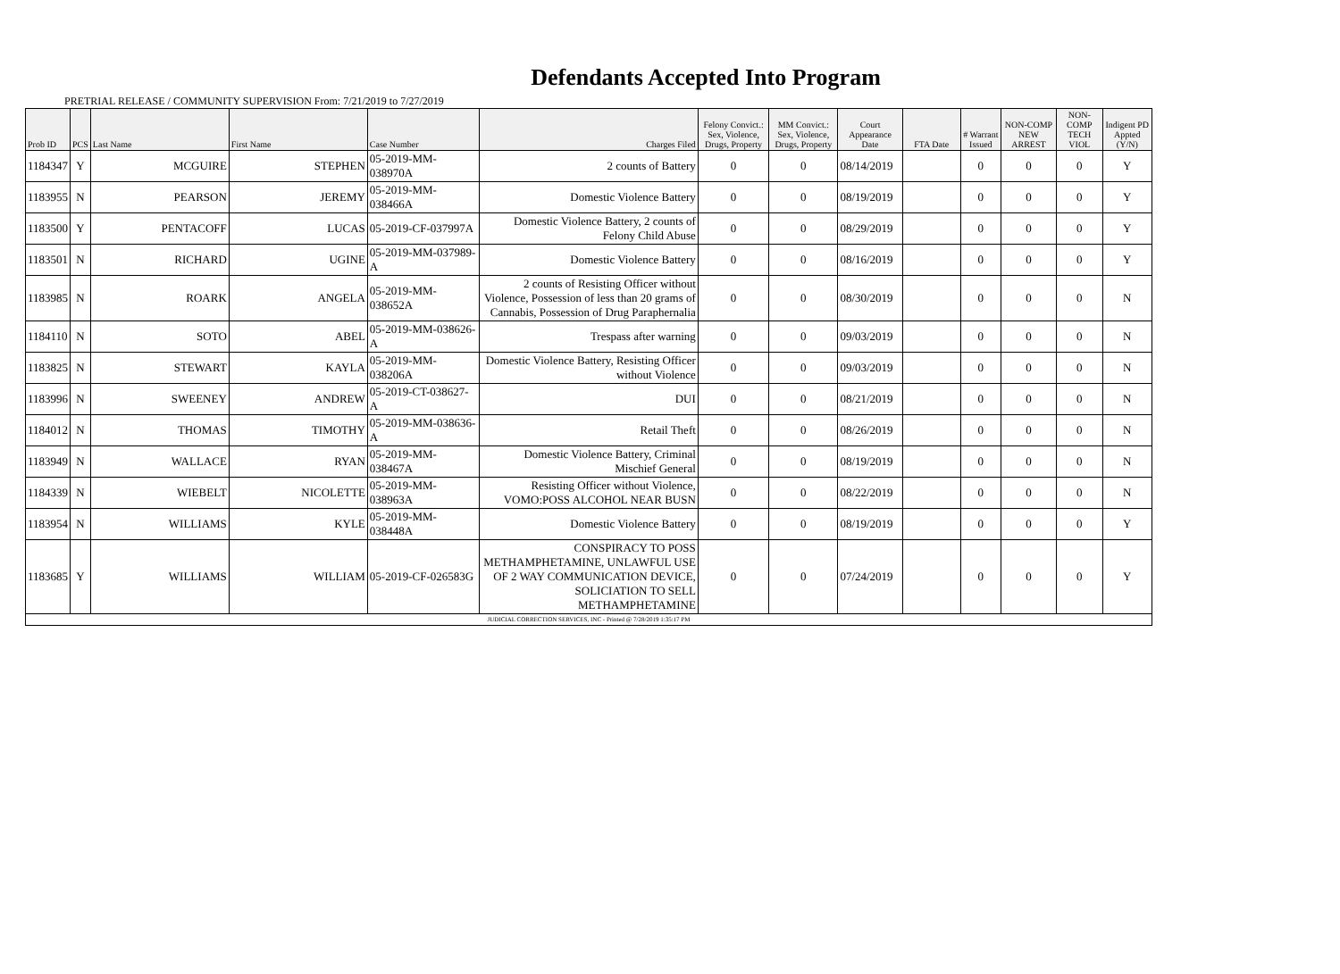Defendants Accepted Into Program
PRETRIAL RELEASE / COMMUNITY SUPERVISION From: 7/21/2019 to 7/27/2019
| Prob ID | PCS | Last Name | First Name | Case Number | Charges Filed | Felony Convict.: Sex, Violence, Drugs, Property | MM Convict.: Sex, Violence, Drugs, Property | Court Appearance Date | FTA Date | # Warrant Issued | NON-COMP NEW ARREST | NON-COMP TECH VIOL | Indigent PD Appted (Y/N) |
| --- | --- | --- | --- | --- | --- | --- | --- | --- | --- | --- | --- | --- | --- |
| 1184347 | Y | MCGUIRE | STEPHEN | 05-2019-MM-038970A | 2 counts of Battery | 0 | 0 | 08/14/2019 | | 0 | 0 | 0 | Y |
| 1183955 | N | PEARSON | JEREMY | 05-2019-MM-038466A | Domestic Violence Battery | 0 | 0 | 08/19/2019 | | 0 | 0 | 0 | Y |
| 1183500 | Y | PENTACOFF | LUCAS | 05-2019-CF-037997A | Domestic Violence Battery, 2 counts of Felony Child Abuse | 0 | 0 | 08/29/2019 | | 0 | 0 | 0 | Y |
| 1183501 | N | RICHARD | UGINE | 05-2019-MM-037989-A | Domestic Violence Battery | 0 | 0 | 08/16/2019 | | 0 | 0 | 0 | Y |
| 1183985 | N | ROARK | ANGELA | 05-2019-MM-038652A | 2 counts of Resisting Officer without Violence, Possession of less than 20 grams of Cannabis, Possession of Drug Paraphernalia | 0 | 0 | 08/30/2019 | | 0 | 0 | 0 | N |
| 1184110 | N | SOTO | ABEL | 05-2019-MM-038626-A | Trespass after warning | 0 | 0 | 09/03/2019 | | 0 | 0 | 0 | N |
| 1183825 | N | STEWART | KAYLA | 05-2019-MM-038206A | Domestic Violence Battery, Resisting Officer without Violence | 0 | 0 | 09/03/2019 | | 0 | 0 | 0 | N |
| 1183996 | N | SWEENEY | ANDREW | 05-2019-CT-038627-A | DUI | 0 | 0 | 08/21/2019 | | 0 | 0 | 0 | N |
| 1184012 | N | THOMAS | TIMOTHY | 05-2019-MM-038636-A | Retail Theft | 0 | 0 | 08/26/2019 | | 0 | 0 | 0 | N |
| 1183949 | N | WALLACE | RYAN | 05-2019-MM-038467A | Domestic Violence Battery, Criminal Mischief General | 0 | 0 | 08/19/2019 | | 0 | 0 | 0 | N |
| 1184339 | N | WIEBELT | NICOLETTE | 05-2019-MM-038963A | Resisting Officer without Violence, VOMO:POSS ALCOHOL NEAR BUSN | 0 | 0 | 08/22/2019 | | 0 | 0 | 0 | N |
| 1183954 | N | WILLIAMS | KYLE | 05-2019-MM-038448A | Domestic Violence Battery | 0 | 0 | 08/19/2019 | | 0 | 0 | 0 | Y |
| 1183685 | Y | WILLIAMS | WILLIAM | 05-2019-CF-026583G | CONSPIRACY TO POSS METHAMPHETAMINE, UNLAWFUL USE OF 2 WAY COMMUNICATION DEVICE, SOLICIATION TO SELL METHAMPHETAMINE | 0 | 0 | 07/24/2019 | | 0 | 0 | 0 | Y |
| JUDICIAL CORRECTION SERVICES, INC - Printed @ 7/28/2019 1:35:17 PM | | | | | | | | | | | | | |